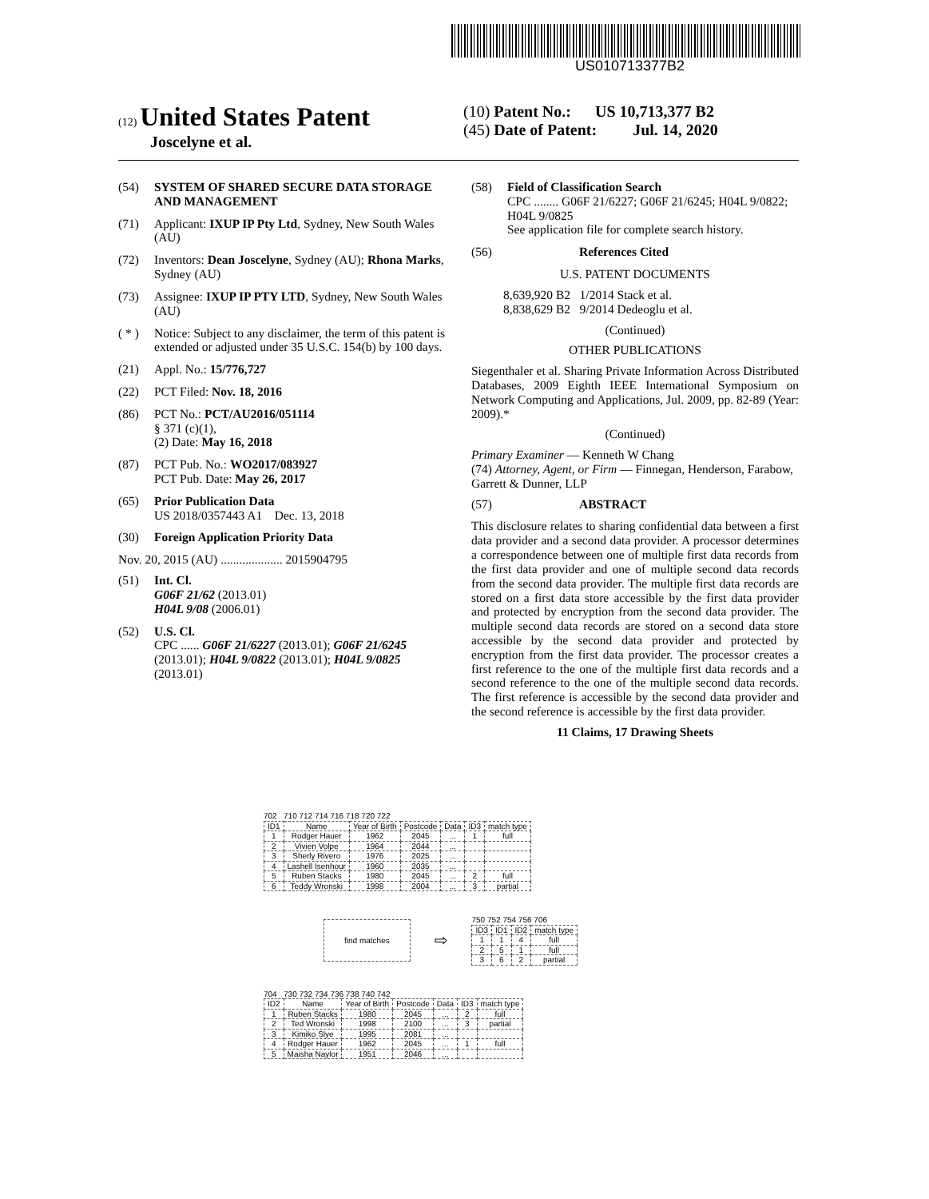US010713377B2
(12) United States Patent
Joscelyne et al.
(10) Patent No.: US 10,713,377 B2
(45) Date of Patent: Jul. 14, 2020
(54) SYSTEM OF SHARED SECURE DATA STORAGE AND MANAGEMENT
(71) Applicant: IXUP IP Pty Ltd, Sydney, New South Wales (AU)
(72) Inventors: Dean Joscelyne, Sydney (AU); Rhona Marks, Sydney (AU)
(73) Assignee: IXUP IP PTY LTD, Sydney, New South Wales (AU)
( * ) Notice: Subject to any disclaimer, the term of this patent is extended or adjusted under 35 U.S.C. 154(b) by 100 days.
(21) Appl. No.: 15/776,727
(22) PCT Filed: Nov. 18, 2016
(86) PCT No.: PCT/AU2016/051114
§ 371 (c)(1),
(2) Date: May 16, 2018
(87) PCT Pub. No.: WO2017/083927
PCT Pub. Date: May 26, 2017
(65) Prior Publication Data
US 2018/0357443 A1 Dec. 13, 2018
(30) Foreign Application Priority Data
Nov. 20, 2015 (AU) .................... 2015904795
(51) Int. Cl.
G06F 21/62 (2013.01)
H04L 9/08 (2006.01)
(52) U.S. Cl.
CPC ...... G06F 21/6227 (2013.01); G06F 21/6245 (2013.01); H04L 9/0822 (2013.01); H04L 9/0825 (2013.01)
(58) Field of Classification Search
CPC ........ G06F 21/6227; G06F 21/6245; H04L 9/0822; H04L 9/0825
See application file for complete search history.
(56) References Cited
U.S. PATENT DOCUMENTS
8,639,920 B2 1/2014 Stack et al.
8,838,629 B2 9/2014 Dedeoglu et al.
(Continued)
OTHER PUBLICATIONS
Siegenthaler et al. Sharing Private Information Across Distributed Databases, 2009 Eighth IEEE International Symposium on Network Computing and Applications, Jul. 2009, pp. 82-89 (Year: 2009).*
(Continued)
Primary Examiner — Kenneth W Chang
(74) Attorney, Agent, or Firm — Finnegan, Henderson, Farabow, Garrett & Dunner, LLP
(57) ABSTRACT
This disclosure relates to sharing confidential data between a first data provider and a second data provider. A processor determines a correspondence between one of multiple first data records from the first data provider and one of multiple second data records from the second data provider. The multiple first data records are stored on a first data store accessible by the first data provider and protected by encryption from the second data provider. The multiple second data records are stored on a second data store accessible by the second data provider and protected by encryption from the first data provider. The processor creates a first reference to the one of the multiple first data records and a second reference to the one of the multiple second data records. The first reference is accessible by the second data provider and the second reference is accessible by the first data provider.
11 Claims, 17 Drawing Sheets
702 710 712 714 716 718 720 722
| ID1 | Name | Year of Birth | Postcode | Data | ID3 | match type |
| 1 | Rodger Hauer | 1962 | 2045 | ... | 1 | full |
| 2 | Vivien Volpe | 1964 | 2044 | ... | | |
| 3 | Sherly Rivero | 1976 | 2025 | ... | | |
| 4 | Lashell Isenhour | 1960 | 2035 | ... | | |
| 5 | Ruben Stacks | 1980 | 2045 | ... | 2 | full |
| 6 | Teddy Wronski | 1998 | 2004 | ... | 3 | partial |
find matches
⇨
750 752 754 756 706
| ID3 | ID1 | ID2 | match type |
| 1 | 1 | 4 | full |
| 2 | 5 | 1 | full |
| 3 | 6 | 2 | partial |
704 730 732 734 736 738 740 742
| ID2 | Name | Year of Birth | Postcode | Data | ID3 | match type |
| 1 | Ruben Stacks | 1980 | 2045 | ... | 2 | full |
| 2 | Ted Wronski | 1998 | 2100 | ... | 3 | partial |
| 3 | Kimiko Slye | 1995 | 2081 | ... | | |
| 4 | Rodger Hauer | 1962 | 2045 | ... | 1 | full |
| 5 | Maisha Naylor | 1951 | 2046 | ... | | |